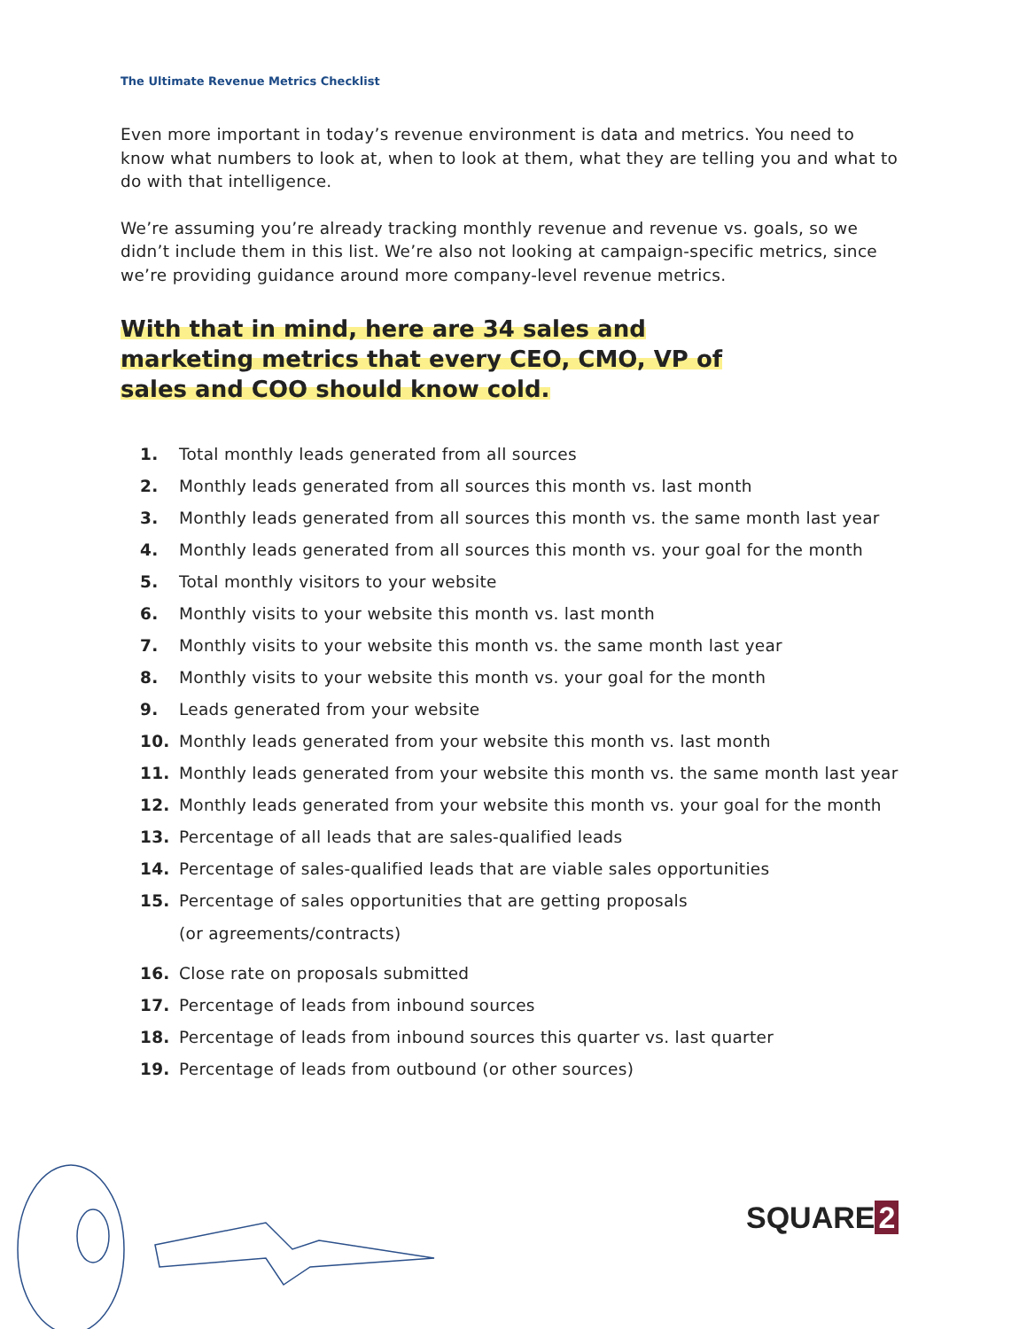The Ultimate Revenue Metrics Checklist
Even more important in today’s revenue environment is data and metrics. You need to know what numbers to look at, when to look at them, what they are telling you and what to do with that intelligence.
We’re assuming you’re already tracking monthly revenue and revenue vs. goals, so we didn’t include them in this list. We’re also not looking at campaign-specific metrics, since we’re providing guidance around more company-level revenue metrics.
With that in mind, here are 34 sales and marketing metrics that every CEO, CMO, VP of sales and COO should know cold.
1. Total monthly leads generated from all sources
2. Monthly leads generated from all sources this month vs. last month
3. Monthly leads generated from all sources this month vs. the same month last year
4. Monthly leads generated from all sources this month vs. your goal for the month
5. Total monthly visitors to your website
6. Monthly visits to your website this month vs. last month
7. Monthly visits to your website this month vs. the same month last year
8. Monthly visits to your website this month vs. your goal for the month
9. Leads generated from your website
10. Monthly leads generated from your website this month vs. last month
11. Monthly leads generated from your website this month vs. the same month last year
12. Monthly leads generated from your website this month vs. your goal for the month
13. Percentage of all leads that are sales-qualified leads
14. Percentage of sales-qualified leads that are viable sales opportunities
15. Percentage of sales opportunities that are getting proposals
(or agreements/contracts)
16. Close rate on proposals submitted
17. Percentage of leads from inbound sources
18. Percentage of leads from inbound sources this quarter vs. last quarter
19. Percentage of leads from outbound (or other sources)
SQUARE 2